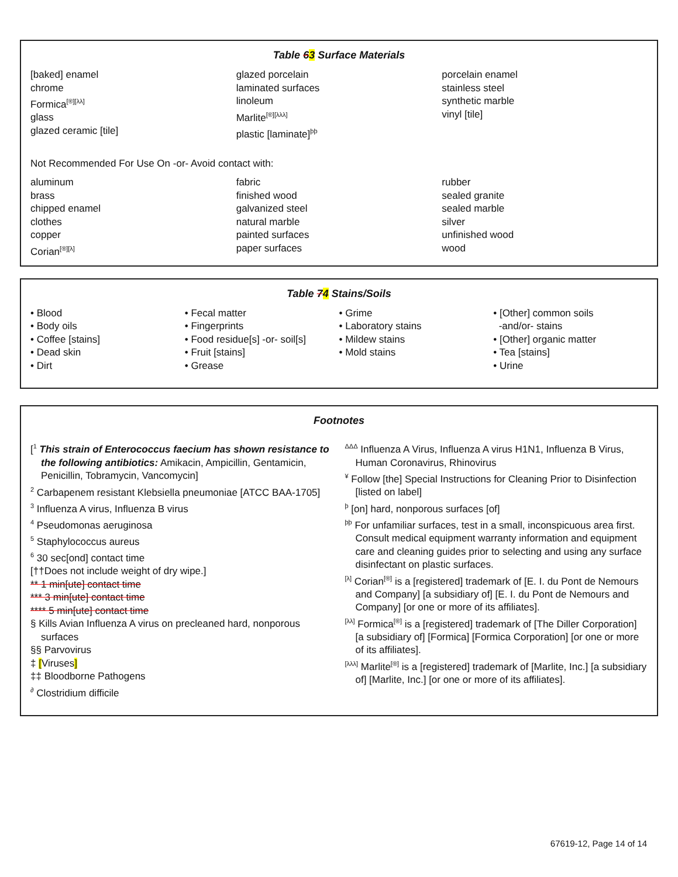Table 63 Surface Materials
[baked] enamel
chrome
Formica<sup>[®][λλ]</sup>
glass
glazed ceramic [tile]
glazed porcelain
laminated surfaces
linoleum
Marlite<sup>[®][λλλ]</sup>
plastic [laminate]<sup>þþ</sup>
porcelain enamel
stainless steel
synthetic marble
vinyl [tile]
Not Recommended For Use On -or- Avoid contact with:
aluminum
brass
chipped enamel
clothes
copper
Corian<sup>[®][λ]</sup>
fabric
finished wood
galvanized steel
natural marble
painted surfaces
paper surfaces
rubber
sealed granite
sealed marble
silver
unfinished wood
wood
Table 74 Stains/Soils
• Blood
• Body oils
• Coffee [stains]
• Dead skin
• Dirt
• Fecal matter
• Fingerprints
• Food residue[s] -or- soil[s]
• Fruit [stains]
• Grease
• Grime
• Laboratory stains
• Mildew stains
• Mold stains
• [Other] common soils
-and/or- stains
• [Other] organic matter
• Tea [stains]
• Urine
Footnotes
[<sup>1</sup> This strain of Enterococcus faecium has shown resistance to the following antibiotics: Amikacin, Ampicillin, Gentamicin, Penicillin, Tobramycin, Vancomycin]
<sup>2</sup> Carbapenem resistant Klebsiella pneumoniae [ATCC BAA-1705]
<sup>3</sup> Influenza A virus, Influenza B virus
<sup>4</sup> Pseudomonas aeruginosa
<sup>5</sup> Staphylococcus aureus
<sup>6</sup> 30 sec[ond] contact time
[††Does not include weight of dry wipe.]
** 1 min[ute] contact time
*** 3 min[ute] contact time
**** 5 min[ute] contact time
§ Kills Avian Influenza A virus on precleaned hard, nonporous surfaces
§§ Parvovirus
‡ [Viruses]
‡‡ Bloodborne Pathogens
<sup>∂</sup> Clostridium difficile
<sup>ΔΔΔ</sup> Influenza A Virus, Influenza A virus H1N1, Influenza B Virus, Human Coronavirus, Rhinovirus
<sup>¥</sup> Follow [the] Special Instructions for Cleaning Prior to Disinfection [listed on label]
<sup>þ</sup> [on] hard, nonporous surfaces [of]
<sup>þþ</sup> For unfamiliar surfaces, test in a small, inconspicuous area first. Consult medical equipment warranty information and equipment care and cleaning guides prior to selecting and using any surface disinfectant on plastic surfaces.
<sup>[λ]</sup> Corian<sup>[®]</sup> is a [registered] trademark of [E. I. du Pont de Nemours and Company] [a subsidiary of] [E. I. du Pont de Nemours and Company] [or one or more of its affiliates].
<sup>[λλ]</sup> Formica<sup>[®]</sup> is a [registered] trademark of [The Diller Corporation] [a subsidiary of] [Formica] [Formica Corporation] [or one or more of its affiliates].
<sup>[λλλ]</sup> Marlite<sup>[®]</sup> is a [registered] trademark of [Marlite, Inc.] [a subsidiary of] [Marlite, Inc.] [or one or more of its affiliates].
67619-12, Page 14 of 14